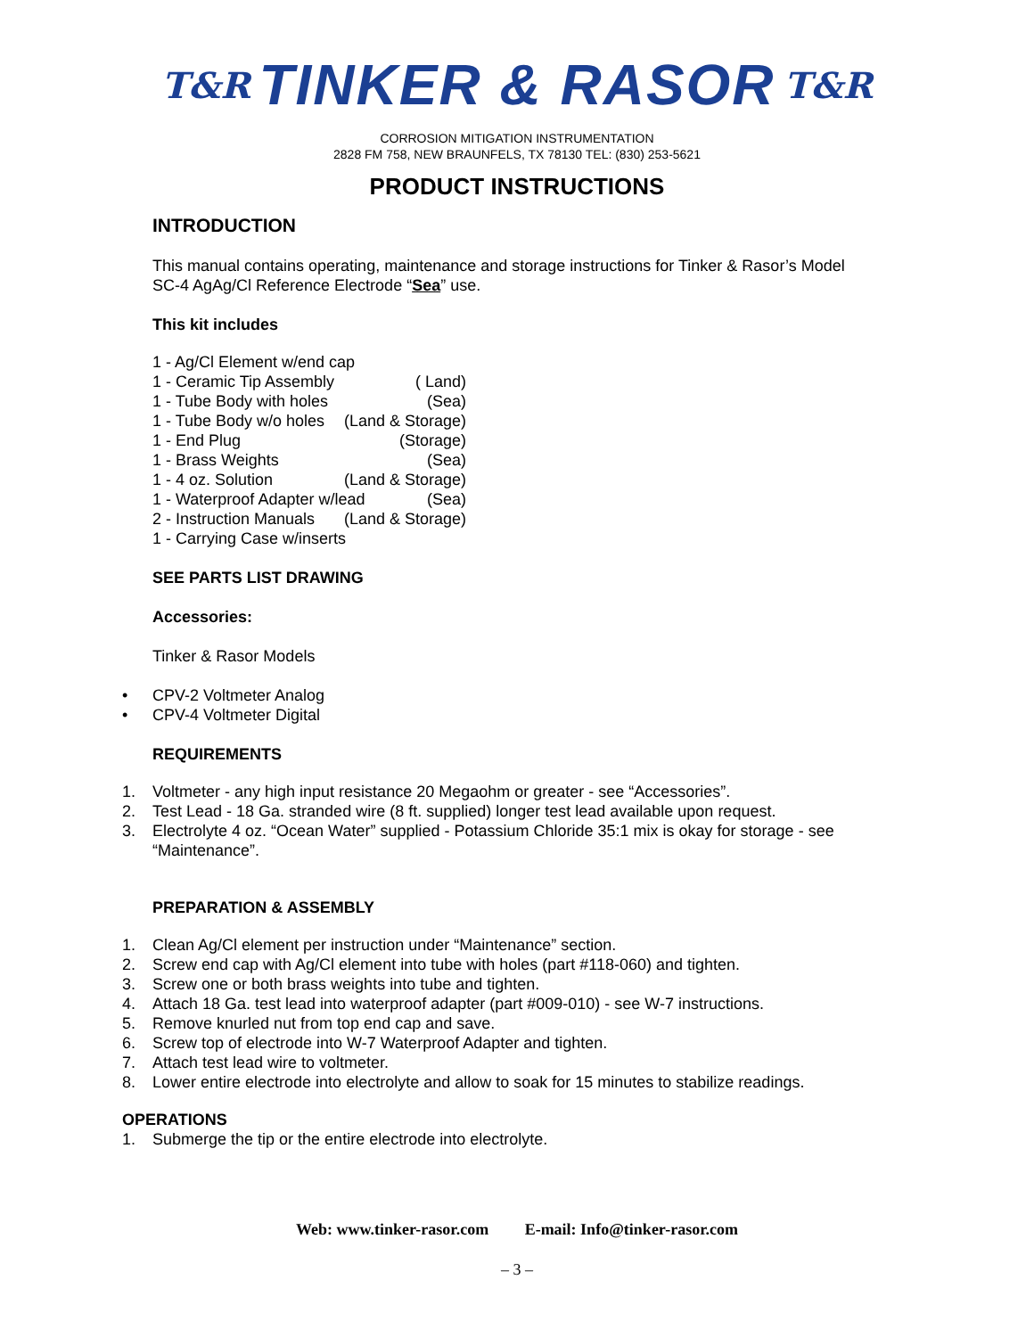T&R TINKER & RASOR T&R
CORROSION MITIGATION INSTRUMENTATION
2828 FM 758, NEW BRAUNFELS, TX 78130 TEL: (830) 253-5621
PRODUCT INSTRUCTIONS
INTRODUCTION
This manual contains operating, maintenance and storage instructions for Tinker & Rasor’s Model
SC-4 AgAg/Cl Reference Electrode “Sea” use.
This kit includes
1 - Ag/Cl Element w/end cap
1 - Ceramic Tip Assembly ( Land)
1 - Tube Body with holes (Sea)
1 - Tube Body w/o holes (Land & Storage)
1 - End Plug (Storage)
1 - Brass Weights (Sea)
1 - 4 oz. Solution (Land & Storage)
1 - Waterproof Adapter w/lead (Sea)
2 - Instruction Manuals (Land & Storage)
1 - Carrying Case w/inserts
SEE PARTS LIST DRAWING
Accessories:
Tinker & Rasor Models
• CPV-2 Voltmeter Analog
• CPV-4 Voltmeter Digital
REQUIREMENTS
1. Voltmeter - any high input resistance 20 Megaohm or greater - see “Accessories”.
2. Test Lead - 18 Ga. stranded wire (8 ft. supplied) longer test lead available upon request.
3. Electrolyte 4 oz. “Ocean Water” supplied - Potassium Chloride 35:1 mix is okay for storage - see
“Maintenance”.
PREPARATION & ASSEMBLY
1. Clean Ag/Cl element per instruction under “Maintenance” section.
2. Screw end cap with Ag/Cl element into tube with holes (part #118-060) and tighten.
3. Screw one or both brass weights into tube and tighten.
4. Attach 18 Ga. test lead into waterproof adapter (part #009-010) - see W-7 instructions.
5. Remove knurled nut from top end cap and save.
6. Screw top of electrode into W-7 Waterproof Adapter and tighten.
7. Attach test lead wire to voltmeter.
8. Lower entire electrode into electrolyte and allow to soak for 15 minutes to stabilize readings.
OPERATIONS
1. Submerge the tip or the entire electrode into electrolyte.
Web: www.tinker-rasor.com E-mail: Info@tinker-rasor.com
– 3 –